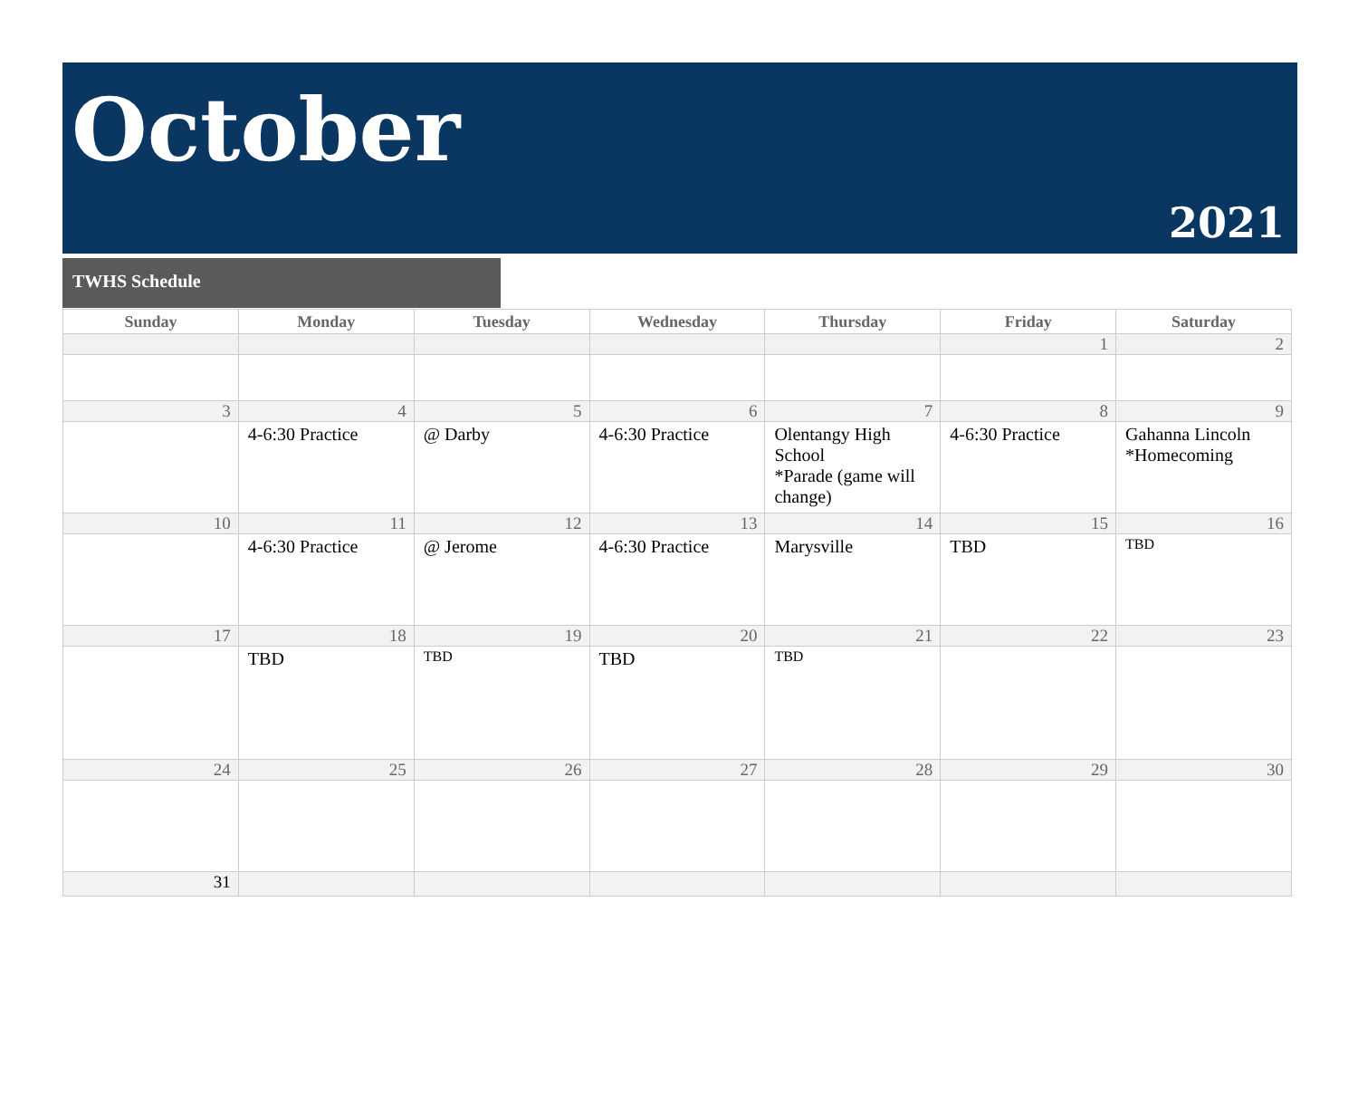October
2021
TWHS Schedule
| Sunday | Monday | Tuesday | Wednesday | Thursday | Friday | Saturday |
| --- | --- | --- | --- | --- | --- | --- |
| | | | | | 1 | 2 |
| 3 | 4 | 5 | 6 | 7 | 8 | 9 |
| | 4-6:30 Practice | @ Darby | 4-6:30 Practice | Olentangy High School *Parade (game will change) | 4-6:30 Practice | Gahanna Lincoln *Homecoming |
| 10 | 11 | 12 | 13 | 14 | 15 | 16 |
| | 4-6:30 Practice | @ Jerome | 4-6:30 Practice | Marysville | TBD | TBD |
| 17 | 18 | 19 | 20 | 21 | 22 | 23 |
| | TBD | TBD | TBD | TBD | | |
| 24 | 25 | 26 | 27 | 28 | 29 | 30 |
| 31 | | | | | | |